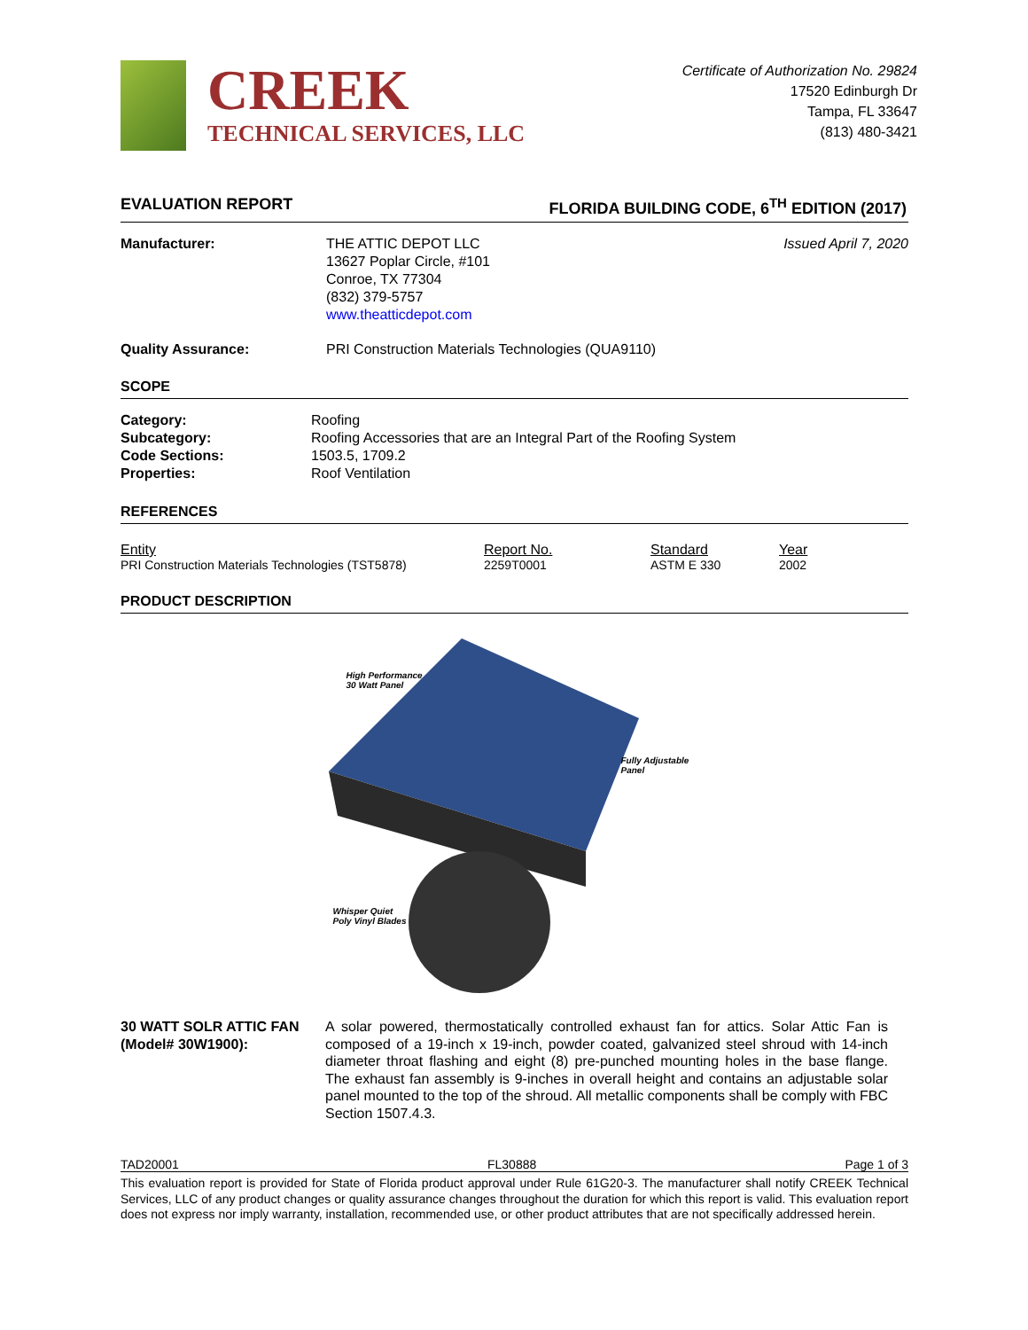CREEK
TECHNICAL SERVICES, LLC
Certificate of Authorization No. 29824
17520 Edinburgh Dr
Tampa, FL 33647
(813) 480-3421
EVALUATION REPORT FLORIDA BUILDING CODE, 6<sup>TH</sup> EDITION (2017)
Manufacturer: THE ATTIC DEPOT LLC
13627 Poplar Circle, #101
Conroe, TX 77304
(832) 379-5757
www.theatticdepot.com
Issued April 7, 2020
Quality Assurance: PRI Construction Materials Technologies (QUA9110)
SCOPE
Category:
Subcategory:
Code Sections:
Properties:
Roofing
Roofing Accessories that are an Integral Part of the Roofing System
1503.5, 1709.2
Roof Ventilation
REFERENCES
| Entity PRI Construction Materials Technologies (TST5878) | Report No. 2259T0001 | Standard ASTM E 330 | Year 2002 |
PRODUCT DESCRIPTION
High Performance
30 Watt Panel
Fully Adjustable
Panel
Whisper Quiet
Poly Vinyl Blades
30 WATT SOLR ATTIC FAN
(Model# 30W1900):
A solar powered, thermostatically controlled exhaust fan for attics. Solar Attic Fan is composed of a 19-inch x 19-inch, powder coated, galvanized steel shroud with 14-inch diameter throat flashing and eight (8) pre-punched mounting holes in the base flange. The exhaust fan assembly is 9-inches in overall height and contains an adjustable solar panel mounted to the top of the shroud. All metallic components shall be comply with FBC Section 1507.4.3.
TAD20001 FL30888 Page 1 of 3
This evaluation report is provided for State of Florida product approval under Rule 61G20-3. The manufacturer shall notify CREEK Technical Services, LLC of any product changes or quality assurance changes throughout the duration for which this report is valid. This evaluation report does not express nor imply warranty, installation, recommended use, or other product attributes that are not specifically addressed herein.